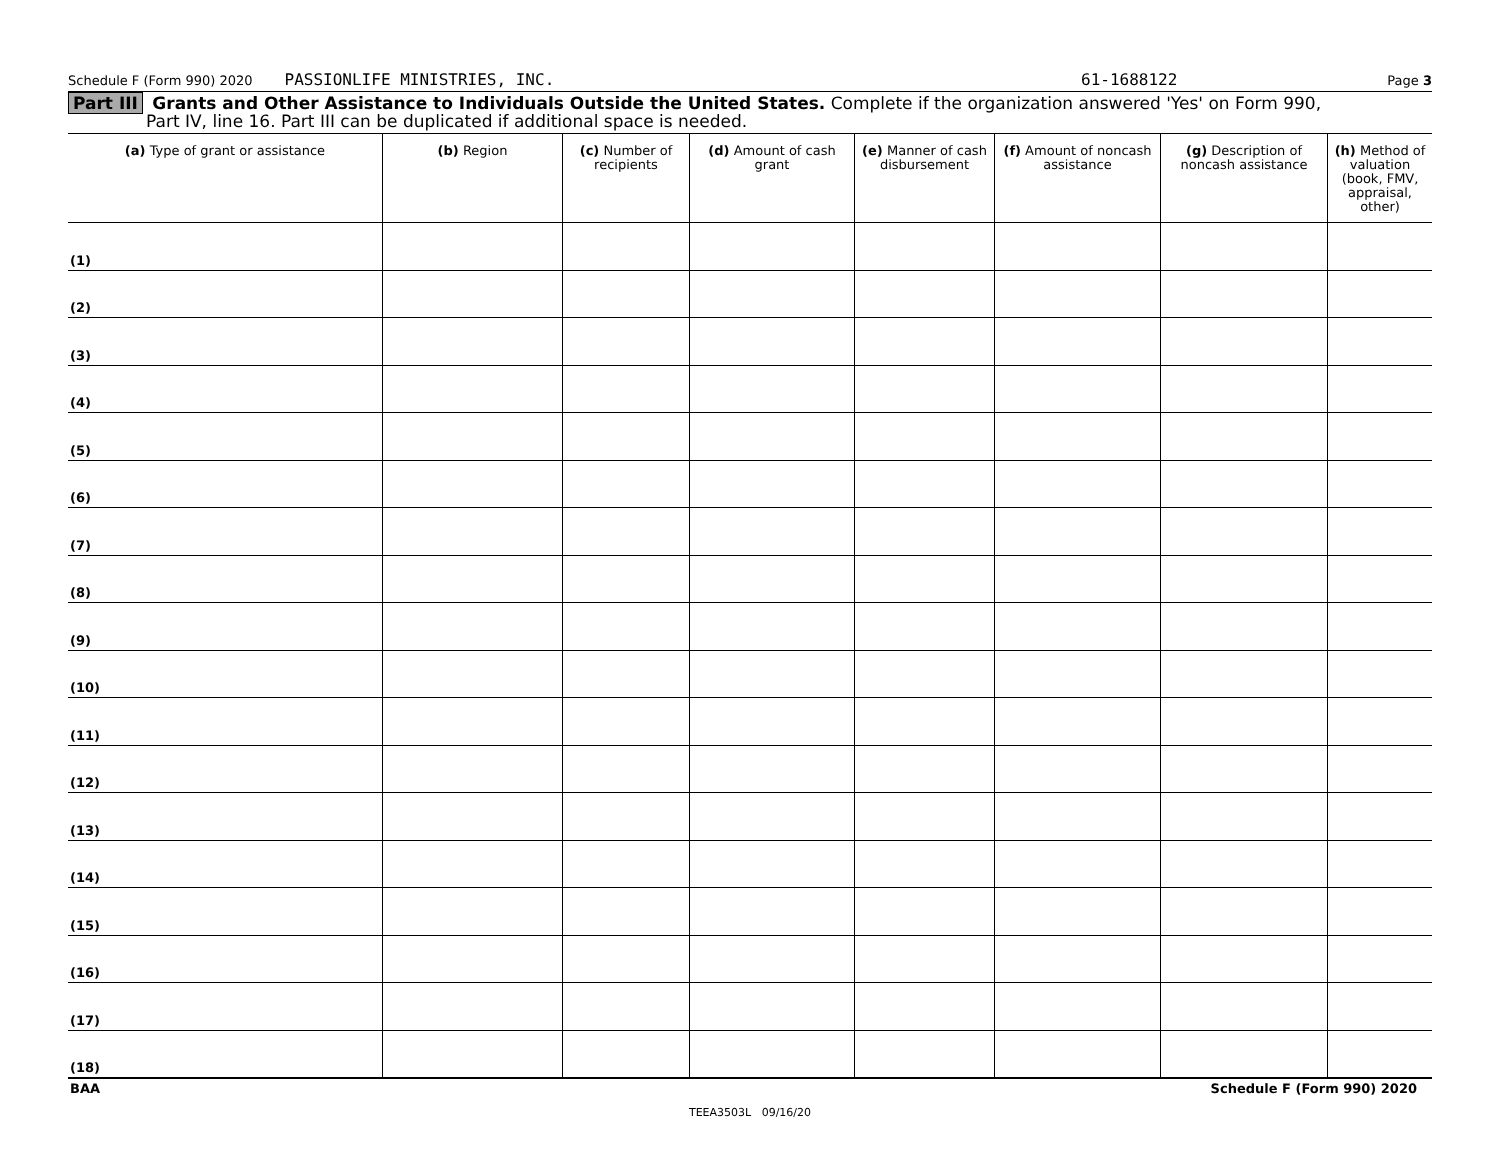Schedule F (Form 990) 2020 PASSIONLIFE MINISTRIES, INC. 61-1688122 Page 3
Part III Grants and Other Assistance to Individuals Outside the United States. Complete if the organization answered 'Yes' on Form 990,
Part IV, line 16. Part III can be duplicated if additional space is needed.
| (a) Type of grant or assistance | (b) Region | (c) Number of recipients | (d) Amount of cash grant | (e) Manner of cash disbursement | (f) Amount of noncash assistance | (g) Description of noncash assistance | (h) Method of valuation (book, FMV, appraisal, other) |
| --- | --- | --- | --- | --- | --- | --- | --- |
| (1) | | | | | | | |
| (2) | | | | | | | |
| (3) | | | | | | | |
| (4) | | | | | | | |
| (5) | | | | | | | |
| (6) | | | | | | | |
| (7) | | | | | | | |
| (8) | | | | | | | |
| (9) | | | | | | | |
| (10) | | | | | | | |
| (11) | | | | | | | |
| (12) | | | | | | | |
| (13) | | | | | | | |
| (14) | | | | | | | |
| (15) | | | | | | | |
| (16) | | | | | | | |
| (17) | | | | | | | |
| (18) | | | | | | | |
BAA Schedule F (Form 990) 2020
TEEA3503L 09/16/20